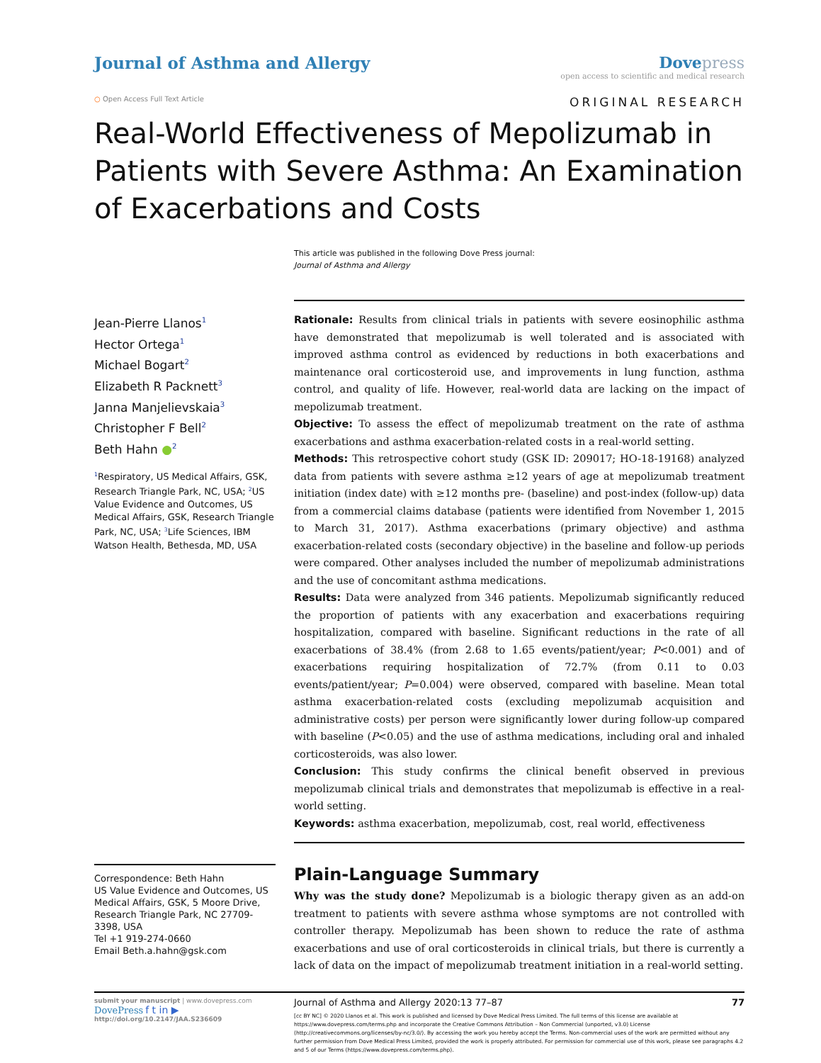Journal of Asthma and Allergy Dove press
open access to scientific and medical research
○ Open Access Full Text Article ORIGINAL RESEARCH
Real-World Effectiveness of Mepolizumab in Patients with Severe Asthma: An Examination of Exacerbations and Costs
This article was published in the following Dove Press journal:
Journal of Asthma and Allergy
Jean-Pierre Llanos<sup>1</sup>
Hector Ortega<sup>1</sup>
Michael Bogart<sup>2</sup>
Elizabeth R Packnett<sup>3</sup>
Janna Manjelievskaia<sup>3</sup>
Christopher F Bell<sup>2</sup>
Beth Hahn ●<sup>2</sup>
<sup>1</sup> Respiratory, US Medical Affairs, GSK, Research Triangle Park, NC, USA; <sup>2</sup>US Value Evidence and Outcomes, US Medical Affairs, GSK, Research Triangle Park, NC, USA; <sup>3</sup>Life Sciences, IBM Watson Health, Bethesda, MD, USA
Correspondence: Beth Hahn
US Value Evidence and Outcomes, US Medical Affairs, GSK, 5 Moore Drive, Research Triangle Park, NC 27709-3398, USA
Tel +1 919-274-0660
Email Beth.a.hahn@gsk.com
Rationale: Results from clinical trials in patients with severe eosinophilic asthma have demonstrated that mepolizumab is well tolerated and is associated with improved asthma control as evidenced by reductions in both exacerbations and maintenance oral corticosteroid use, and improvements in lung function, asthma control, and quality of life. However, real-world data are lacking on the impact of mepolizumab treatment.
Objective: To assess the effect of mepolizumab treatment on the rate of asthma exacerbations and asthma exacerbation-related costs in a real-world setting.
Methods: This retrospective cohort study (GSK ID: 209017; HO-18-19168) analyzed data from patients with severe asthma ≥12 years of age at mepolizumab treatment initiation (index date) with ≥12 months pre- (baseline) and post-index (follow-up) data from a commercial claims database (patients were identified from November 1, 2015 to March 31, 2017). Asthma exacerbations (primary objective) and asthma exacerbation-related costs (secondary objective) in the baseline and follow-up periods were compared. Other analyses included the number of mepolizumab administrations and the use of concomitant asthma medications.
Results: Data were analyzed from 346 patients. Mepolizumab significantly reduced the proportion of patients with any exacerbation and exacerbations requiring hospitalization, compared with baseline. Significant reductions in the rate of all exacerbations of 38.4% (from 2.68 to 1.65 events/patient/year; P<0.001) and of exacerbations requiring hospitalization of 72.7% (from 0.11 to 0.03 events/patient/year; P=0.004) were observed, compared with baseline. Mean total asthma exacerbation-related costs (excluding mepolizumab acquisition and administrative costs) per person were significantly lower during follow-up compared with baseline (P<0.05) and the use of asthma medications, including oral and inhaled corticosteroids, was also lower.
Conclusion: This study confirms the clinical benefit observed in previous mepolizumab clinical trials and demonstrates that mepolizumab is effective in a real-world setting.
Keywords: asthma exacerbation, mepolizumab, cost, real world, effectiveness
Plain-Language Summary
Why was the study done? Mepolizumab is a biologic therapy given as an add-on treatment to patients with severe asthma whose symptoms are not controlled with controller therapy. Mepolizumab has been shown to reduce the rate of asthma exacerbations and use of oral corticosteroids in clinical trials, but there is currently a lack of data on the impact of mepolizumab treatment initiation in a real-world setting.
submit your manuscript | www.dovepress.com
DovePress f t in ▶
http://doi.org/10.2147/JAA.S236609
Journal of Asthma and Allergy 2020:13 77–87 77
[cc BY NC] © 2020 Llanos et al. This work is published and licensed by Dove Medical Press Limited. The full terms of this license are available at https://www.dovepress.com/terms.php and incorporate the Creative Commons Attribution – Non Commercial (unported, v3.0) License (http://creativecommons.org/licenses/by-nc/3.0/). By accessing the work you hereby accept the Terms. Non-commercial uses of the work are permitted without any further permission from Dove Medical Press Limited, provided the work is properly attributed. For permission for commercial use of this work, please see paragraphs 4.2 and 5 of our Terms (https://www.dovepress.com/terms.php).